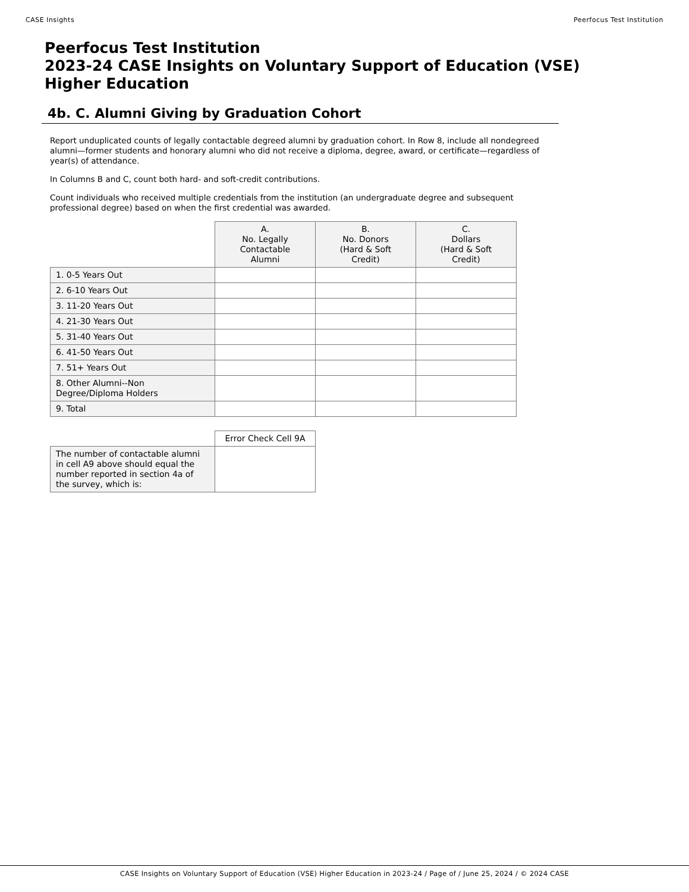CASE Insights Peerfocus Test Institution
Peerfocus Test Institution
2023-24 CASE Insights on Voluntary Support of Education (VSE)
Higher Education
4b. C. Alumni Giving by Graduation Cohort
Report unduplicated counts of legally contactable degreed alumni by graduation cohort. In Row 8, include all nondegreed alumni—former students and honorary alumni who did not receive a diploma, degree, award, or certificate—regardless of year(s) of attendance.
In Columns B and C, count both hard- and soft-credit contributions.
Count individuals who received multiple credentials from the institution (an undergraduate degree and subsequent professional degree) based on when the first credential was awarded.
| | A. No. Legally Contactable Alumni | B. No. Donors (Hard & Soft Credit) | C. Dollars (Hard & Soft Credit) |
| 1. 0-5 Years Out | | | |
| 2. 6-10 Years Out | | | |
| 3. 11-20 Years Out | | | |
| 4. 21-30 Years Out | | | |
| 5. 31-40 Years Out | | | |
| 6. 41-50 Years Out | | | |
| 7. 51+ Years Out | | | |
| 8. Other Alumni--Non Degree/Diploma Holders | | | |
| 9. Total | | | |
| | Error Check Cell 9A |
| The number of contactable alumni in cell A9 above should equal the number reported in section 4a of the survey, which is: | |
CASE Insights on Voluntary Support of Education (VSE) Higher Education in 2023-24 / Page of / June 25, 2024 / © 2024 CASE